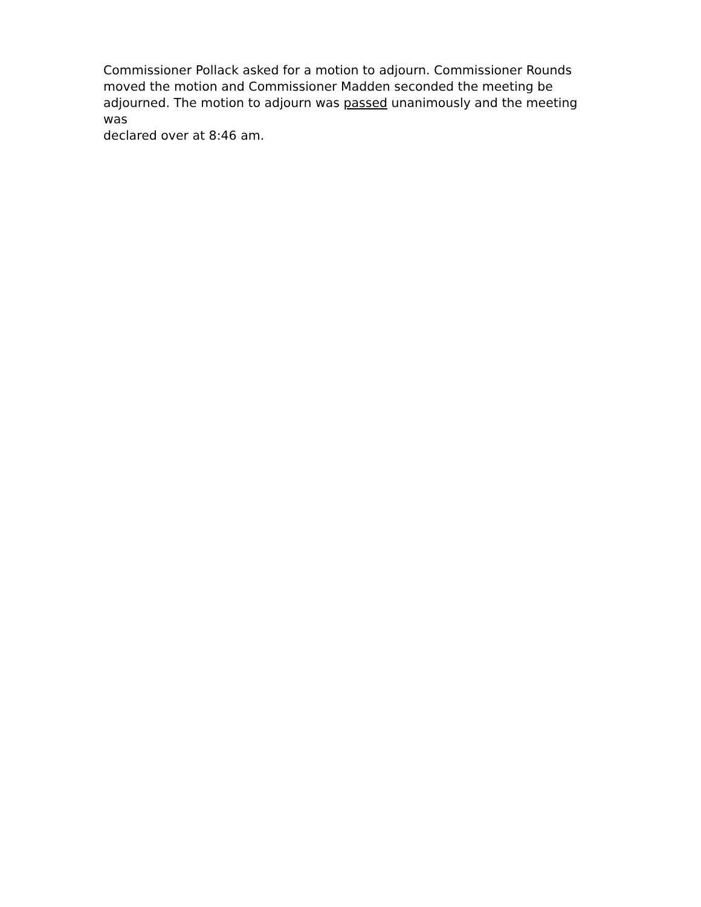Commissioner Pollack asked for a motion to adjourn. Commissioner Rounds
moved the motion and Commissioner Madden seconded the meeting be
adjourned. The motion to adjourn was passed unanimously and the meeting was
declared over at 8:46 am.